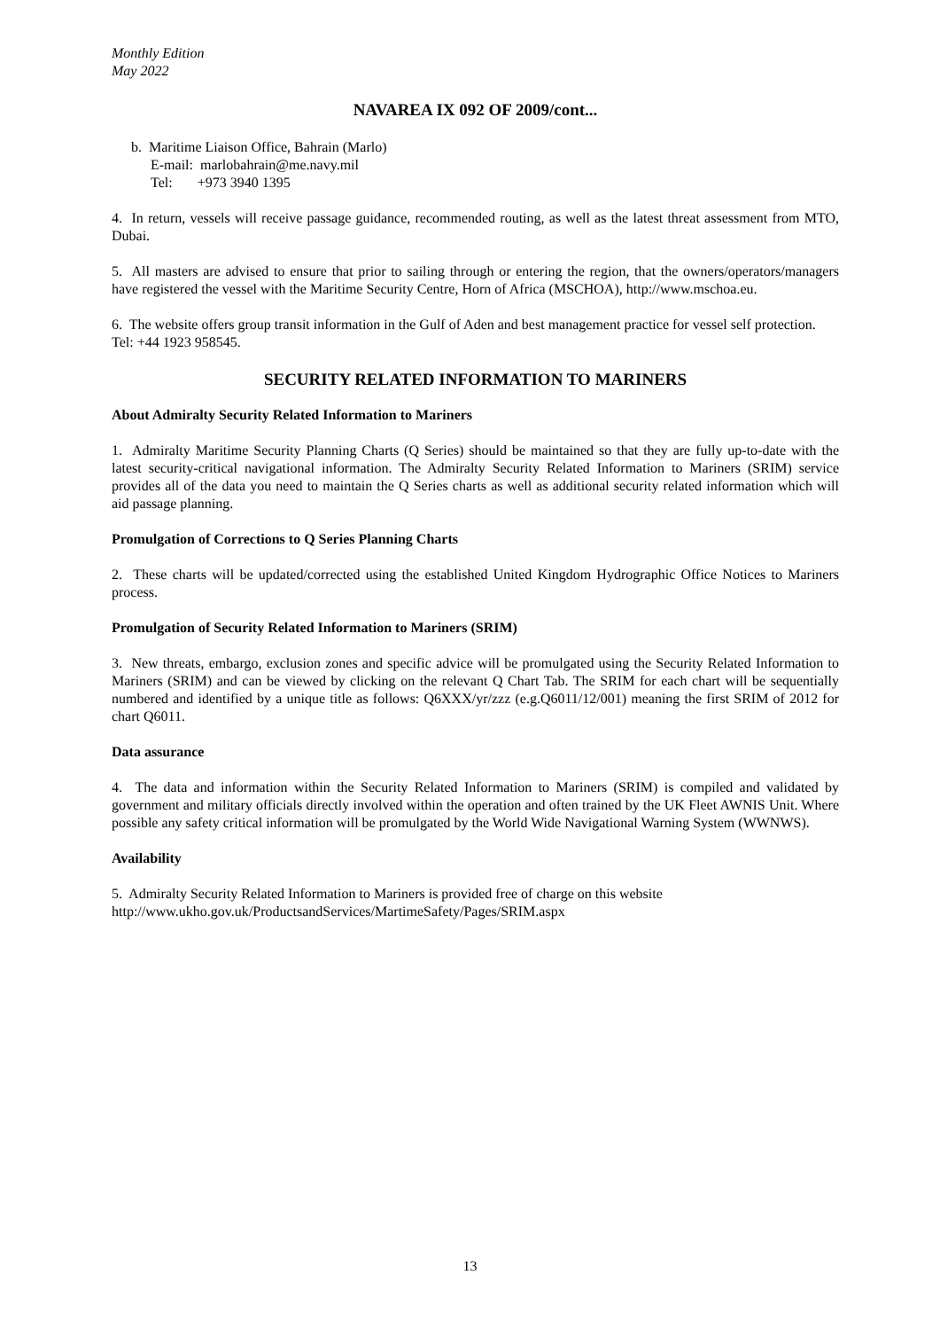Monthly Edition
May 2022
NAVAREA IX 092 OF 2009/cont...
b. Maritime Liaison Office, Bahrain (Marlo)
E-mail: marlobahrain@me.navy.mil
Tel: +973 3940 1395
4. In return, vessels will receive passage guidance, recommended routing, as well as the latest threat assessment from MTO, Dubai.
5. All masters are advised to ensure that prior to sailing through or entering the region, that the owners/operators/managers have registered the vessel with the Maritime Security Centre, Horn of Africa (MSCHOA), http://www.mschoa.eu.
6. The website offers group transit information in the Gulf of Aden and best management practice for vessel self protection.
Tel: +44 1923 958545.
SECURITY RELATED INFORMATION TO MARINERS
About Admiralty Security Related Information to Mariners
1. Admiralty Maritime Security Planning Charts (Q Series) should be maintained so that they are fully up-to-date with the latest security-critical navigational information. The Admiralty Security Related Information to Mariners (SRIM) service provides all of the data you need to maintain the Q Series charts as well as additional security related information which will aid passage planning.
Promulgation of Corrections to Q Series Planning Charts
2. These charts will be updated/corrected using the established United Kingdom Hydrographic Office Notices to Mariners process.
Promulgation of Security Related Information to Mariners (SRIM)
3. New threats, embargo, exclusion zones and specific advice will be promulgated using the Security Related Information to Mariners (SRIM) and can be viewed by clicking on the relevant Q Chart Tab. The SRIM for each chart will be sequentially numbered and identified by a unique title as follows: Q6XXX/yr/zzz (e.g.Q6011/12/001) meaning the first SRIM of 2012 for chart Q6011.
Data assurance
4. The data and information within the Security Related Information to Mariners (SRIM) is compiled and validated by government and military officials directly involved within the operation and often trained by the UK Fleet AWNIS Unit. Where possible any safety critical information will be promulgated by the World Wide Navigational Warning System (WWNWS).
Availability
5. Admiralty Security Related Information to Mariners is provided free of charge on this website
http://www.ukho.gov.uk/ProductsandServices/MartimeSafety/Pages/SRIM.aspx
13